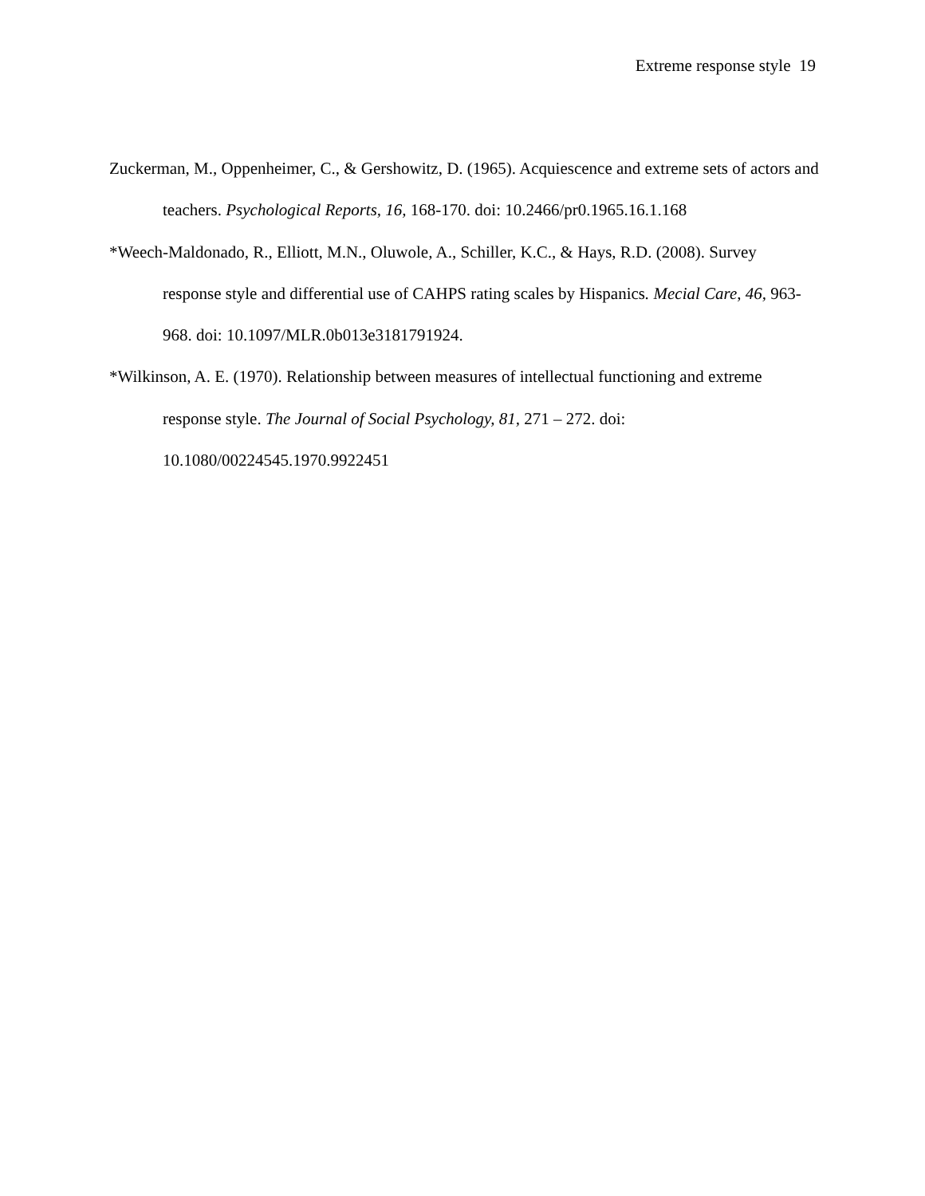Extreme response style 19
Zuckerman, M., Oppenheimer, C., & Gershowitz, D. (1965). Acquiescence and extreme sets of actors and teachers. Psychological Reports, 16, 168-170. doi: 10.2466/pr0.1965.16.1.168
*Weech-Maldonado, R., Elliott, M.N., Oluwole, A., Schiller, K.C., & Hays, R.D. (2008). Survey response style and differential use of CAHPS rating scales by Hispanics. Mecial Care, 46, 963-968. doi: 10.1097/MLR.0b013e3181791924.
*Wilkinson, A. E. (1970). Relationship between measures of intellectual functioning and extreme response style. The Journal of Social Psychology, 81, 271 – 272. doi: 10.1080/00224545.1970.9922451